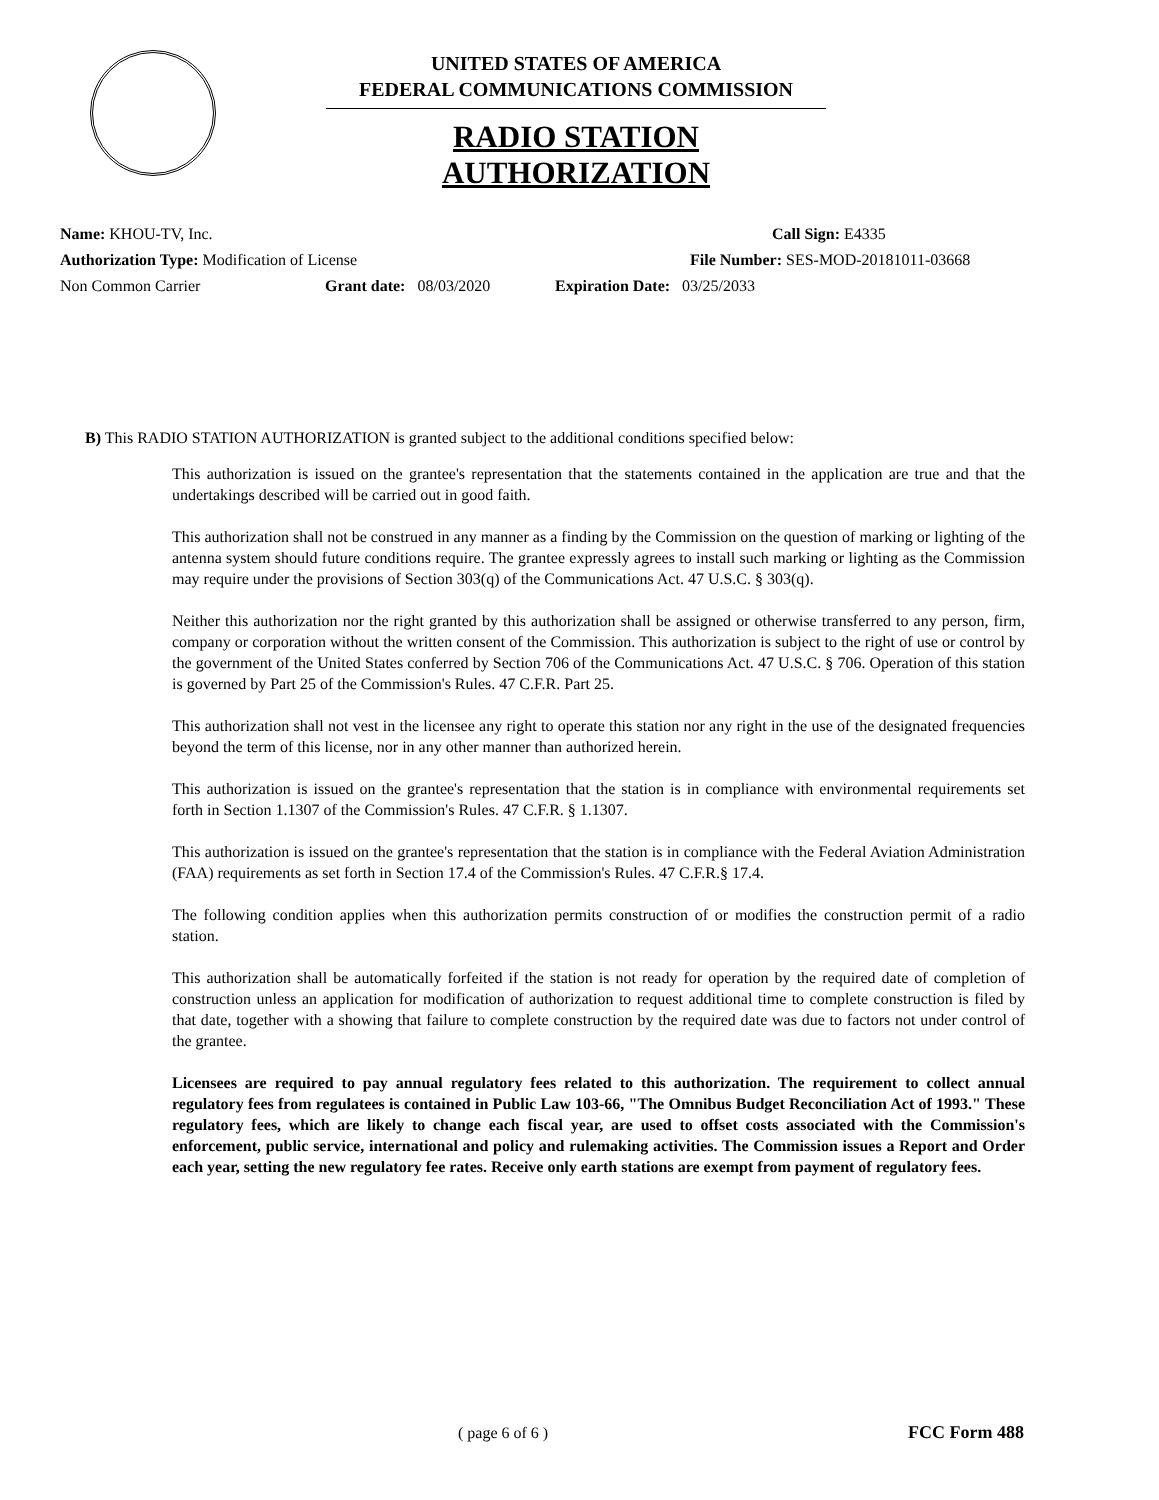UNITED STATES OF AMERICA
FEDERAL COMMUNICATIONS COMMISSION
RADIO STATION AUTHORIZATION
Name: KHOU-TV, Inc. Call Sign: E4335
Authorization Type: Modification of License File Number: SES-MOD-20181011-03668
Non Common Carrier Grant date: 08/03/2020 Expiration Date: 03/25/2033
B) This RADIO STATION AUTHORIZATION is granted subject to the additional conditions specified below:
This authorization is issued on the grantee's representation that the statements contained in the application are true and that the undertakings described will be carried out in good faith.
This authorization shall not be construed in any manner as a finding by the Commission on the question of marking or lighting of the antenna system should future conditions require. The grantee expressly agrees to install such marking or lighting as the Commission may require under the provisions of Section 303(q) of the Communications Act. 47 U.S.C. § 303(q).
Neither this authorization nor the right granted by this authorization shall be assigned or otherwise transferred to any person, firm, company or corporation without the written consent of the Commission. This authorization is subject to the right of use or control by the government of the United States conferred by Section 706 of the Communications Act. 47 U.S.C. § 706. Operation of this station is governed by Part 25 of the Commission's Rules. 47 C.F.R. Part 25.
This authorization shall not vest in the licensee any right to operate this station nor any right in the use of the designated frequencies beyond the term of this license, nor in any other manner than authorized herein.
This authorization is issued on the grantee's representation that the station is in compliance with environmental requirements set forth in Section 1.1307 of the Commission's Rules. 47 C.F.R. § 1.1307.
This authorization is issued on the grantee's representation that the station is in compliance with the Federal Aviation Administration (FAA) requirements as set forth in Section 17.4 of the Commission's Rules. 47 C.F.R.§ 17.4.
The following condition applies when this authorization permits construction of or modifies the construction permit of a radio station.
This authorization shall be automatically forfeited if the station is not ready for operation by the required date of completion of construction unless an application for modification of authorization to request additional time to complete construction is filed by that date, together with a showing that failure to complete construction by the required date was due to factors not under control of the grantee.
Licensees are required to pay annual regulatory fees related to this authorization. The requirement to collect annual regulatory fees from regulatees is contained in Public Law 103-66, "The Omnibus Budget Reconciliation Act of 1993." These regulatory fees, which are likely to change each fiscal year, are used to offset costs associated with the Commission's enforcement, public service, international and policy and rulemaking activities. The Commission issues a Report and Order each year, setting the new regulatory fee rates. Receive only earth stations are exempt from payment of regulatory fees.
( page 6 of 6 ) FCC Form 488